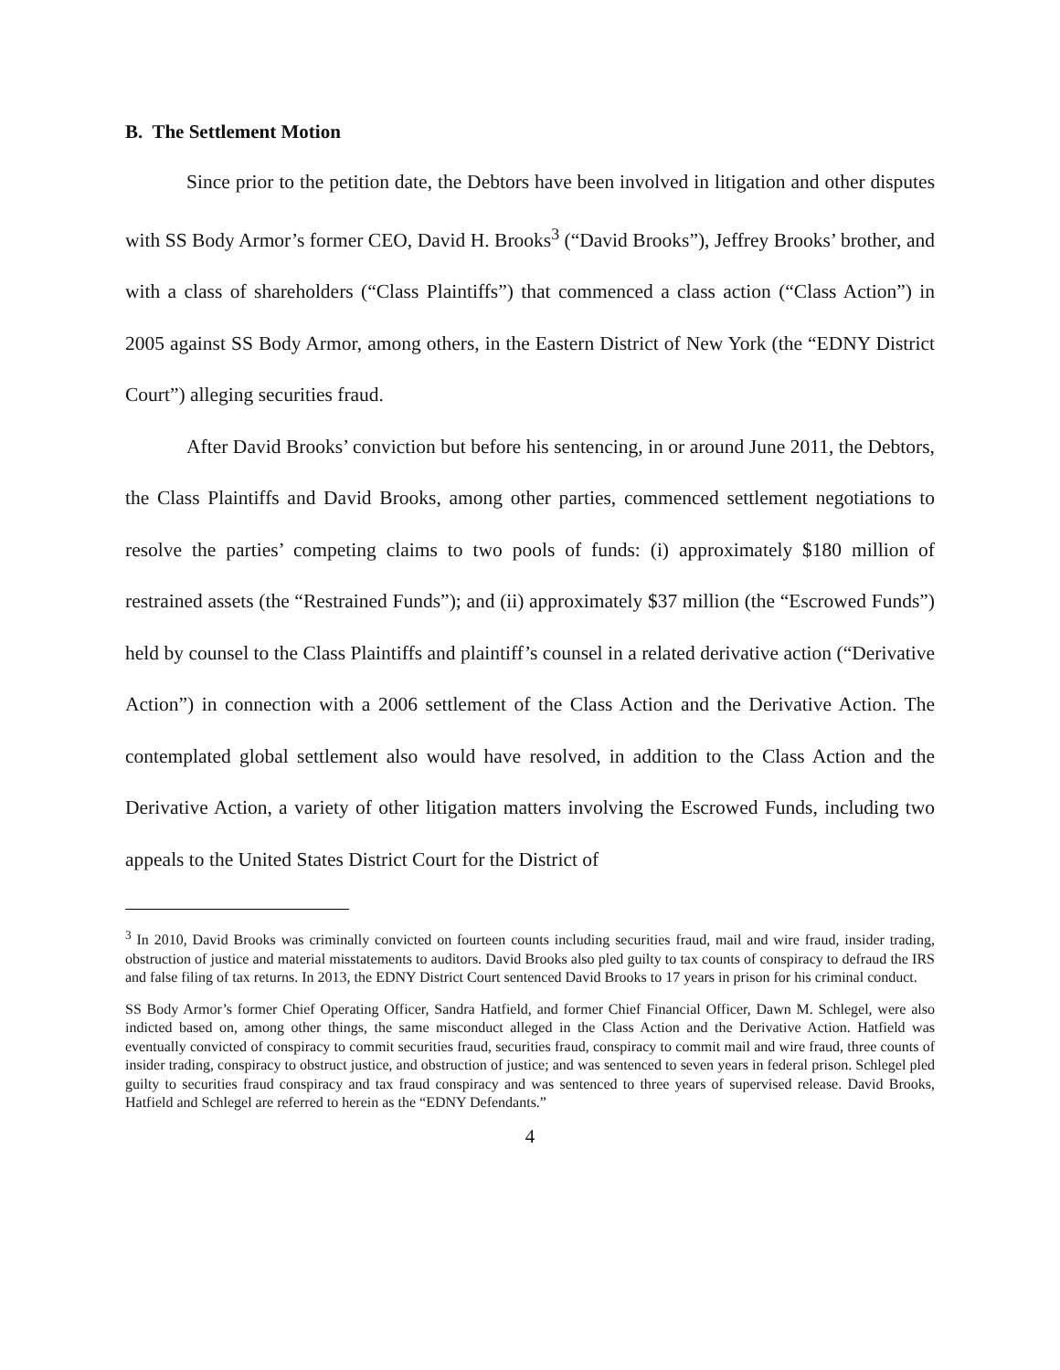B. The Settlement Motion
Since prior to the petition date, the Debtors have been involved in litigation and other disputes with SS Body Armor’s former CEO, David H. Brooks<sup>3</sup> (“David Brooks”), Jeffrey Brooks’ brother, and with a class of shareholders (“Class Plaintiffs”) that commenced a class action (“Class Action”) in 2005 against SS Body Armor, among others, in the Eastern District of New York (the “EDNY District Court”) alleging securities fraud.
After David Brooks’ conviction but before his sentencing, in or around June 2011, the Debtors, the Class Plaintiffs and David Brooks, among other parties, commenced settlement negotiations to resolve the parties’ competing claims to two pools of funds: (i) approximately $180 million of restrained assets (the “Restrained Funds”); and (ii) approximately $37 million (the “Escrowed Funds”) held by counsel to the Class Plaintiffs and plaintiff’s counsel in a related derivative action (“Derivative Action”) in connection with a 2006 settlement of the Class Action and the Derivative Action. The contemplated global settlement also would have resolved, in addition to the Class Action and the Derivative Action, a variety of other litigation matters involving the Escrowed Funds, including two appeals to the United States District Court for the District of
<sup>3</sup> In 2010, David Brooks was criminally convicted on fourteen counts including securities fraud, mail and wire fraud, insider trading, obstruction of justice and material misstatements to auditors. David Brooks also pled guilty to tax counts of conspiracy to defraud the IRS and false filing of tax returns. In 2013, the EDNY District Court sentenced David Brooks to 17 years in prison for his criminal conduct.
SS Body Armor’s former Chief Operating Officer, Sandra Hatfield, and former Chief Financial Officer, Dawn M. Schlegel, were also indicted based on, among other things, the same misconduct alleged in the Class Action and the Derivative Action. Hatfield was eventually convicted of conspiracy to commit securities fraud, securities fraud, conspiracy to commit mail and wire fraud, three counts of insider trading, conspiracy to obstruct justice, and obstruction of justice; and was sentenced to seven years in federal prison. Schlegel pled guilty to securities fraud conspiracy and tax fraud conspiracy and was sentenced to three years of supervised release. David Brooks, Hatfield and Schlegel are referred to herein as the “EDNY Defendants.”
4